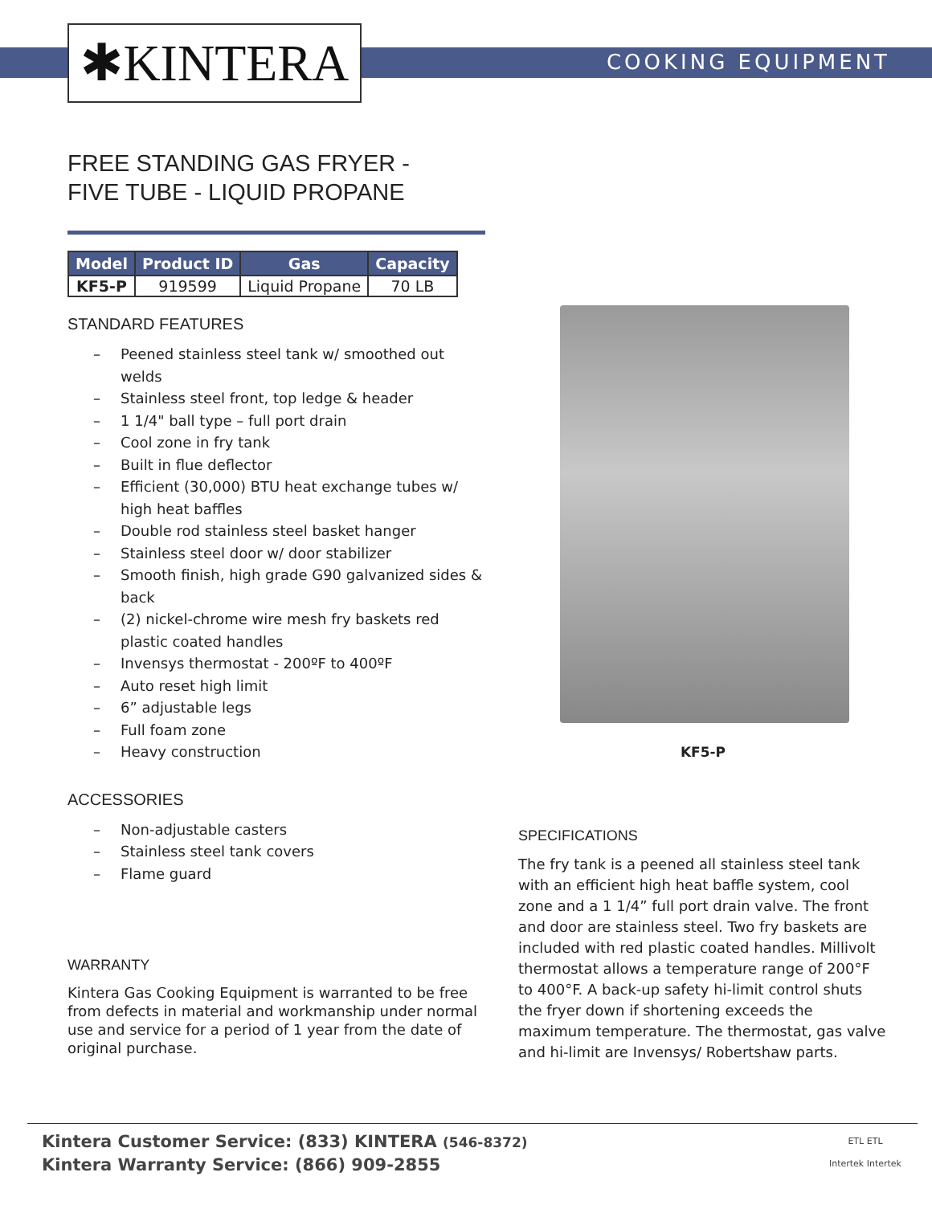✱KINTERA COOKING EQUIPMENT
FREE STANDING GAS FRYER -
FIVE TUBE - LIQUID PROPANE
| Model | Product ID | Gas | Capacity |
| --- | --- | --- | --- |
| KF5-P | 919599 | Liquid Propane | 70 LB |
STANDARD FEATURES
– Peened stainless steel tank w/ smoothed out welds
– Stainless steel front, top ledge & header
– 1 1/4" ball type – full port drain
– Cool zone in fry tank
– Built in flue deflector
– Efficient (30,000) BTU heat exchange tubes w/ high heat baffles
– Double rod stainless steel basket hanger
– Stainless steel door w/ door stabilizer
– Smooth finish, high grade G90 galvanized sides & back
– (2) nickel-chrome wire mesh fry baskets red plastic coated handles
– Invensys thermostat - 200ºF to 400ºF
– Auto reset high limit
– 6” adjustable legs
– Full foam zone
– Heavy construction
ACCESSORIES
– Non-adjustable casters
– Stainless steel tank covers
– Flame guard
WARRANTY
Kintera Gas Cooking Equipment is warranted to be free from defects in material and workmanship under normal use and service for a period of 1 year from the date of original purchase.
KF5-P
SPECIFICATIONS
The fry tank is a peened all stainless steel tank with an efficient high heat baffle system, cool zone and a 1 1/4” full port drain valve. The front and door are stainless steel. Two fry baskets are included with red plastic coated handles. Millivolt thermostat allows a temperature range of 200°F to 400°F. A back-up safety hi-limit control shuts the fryer down if shortening exceeds the maximum temperature. The thermostat, gas valve and hi-limit are Invensys/ Robertshaw parts.
Kintera Customer Service: (833) KINTERA (546-8372)
Kintera Warranty Service: (866) 909-2855
ETL ETL
Intertek Intertek